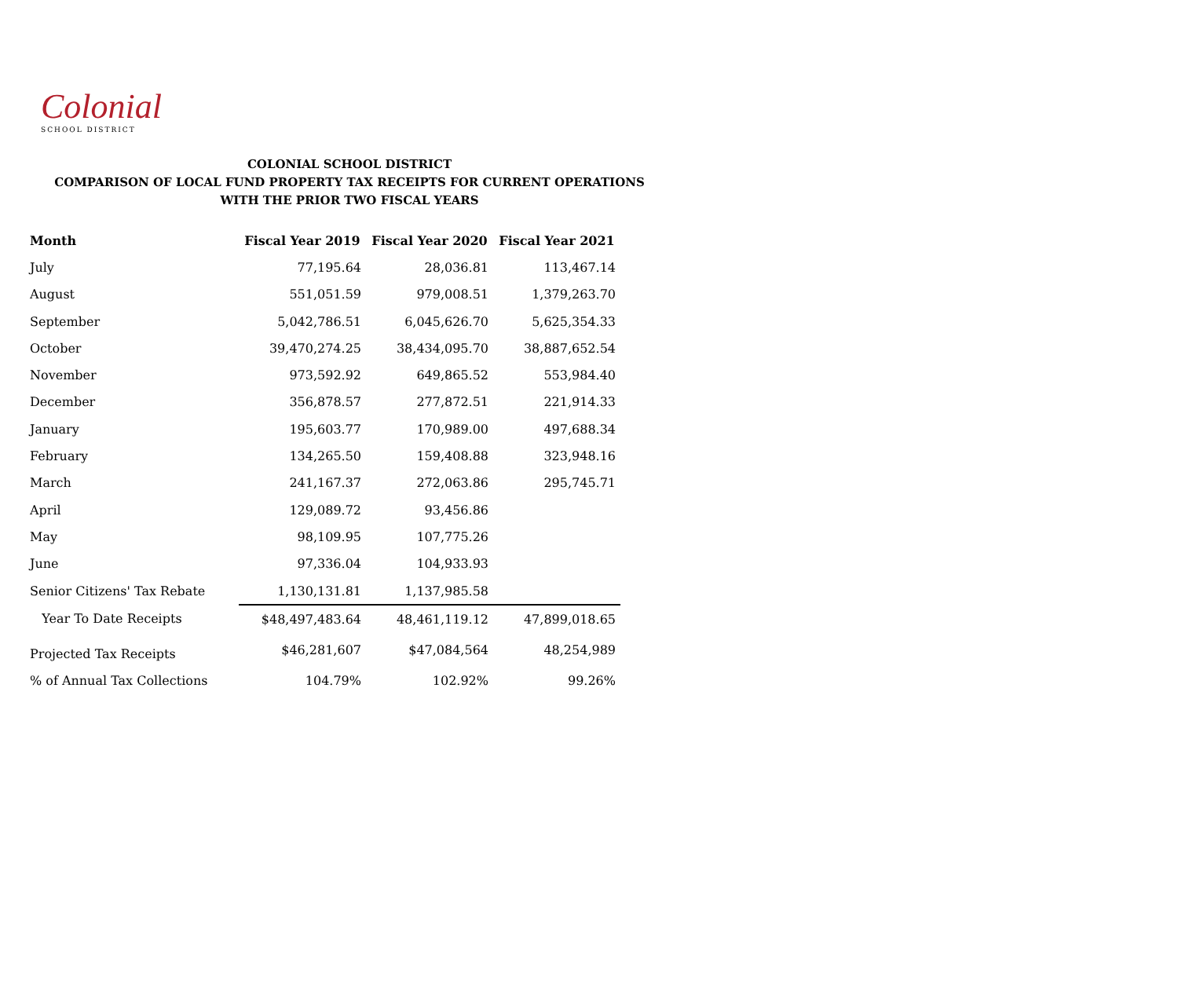Colonial
SCHOOL DISTRICT
COLONIAL SCHOOL DISTRICT
COMPARISON OF LOCAL FUND PROPERTY TAX RECEIPTS FOR CURRENT OPERATIONS
WITH THE PRIOR TWO FISCAL YEARS
| Month | Fiscal Year 2019 | Fiscal Year 2020 | Fiscal Year 2021 |
| --- | --- | --- | --- |
| July | 77,195.64 | 28,036.81 | 113,467.14 |
| August | 551,051.59 | 979,008.51 | 1,379,263.70 |
| September | 5,042,786.51 | 6,045,626.70 | 5,625,354.33 |
| October | 39,470,274.25 | 38,434,095.70 | 38,887,652.54 |
| November | 973,592.92 | 649,865.52 | 553,984.40 |
| December | 356,878.57 | 277,872.51 | 221,914.33 |
| January | 195,603.77 | 170,989.00 | 497,688.34 |
| February | 134,265.50 | 159,408.88 | 323,948.16 |
| March | 241,167.37 | 272,063.86 | 295,745.71 |
| April | 129,089.72 | 93,456.86 | |
| May | 98,109.95 | 107,775.26 | |
| June | 97,336.04 | 104,933.93 | |
| Senior Citizens' Tax Rebate | 1,130,131.81 | 1,137,985.58 | |
| Year To Date Receipts | $48,497,483.64 | 48,461,119.12 | 47,899,018.65 |
| Projected Tax Receipts | $46,281,607 | $47,084,564 | 48,254,989 |
| % of Annual Tax Collections | 104.79% | 102.92% | 99.26% |